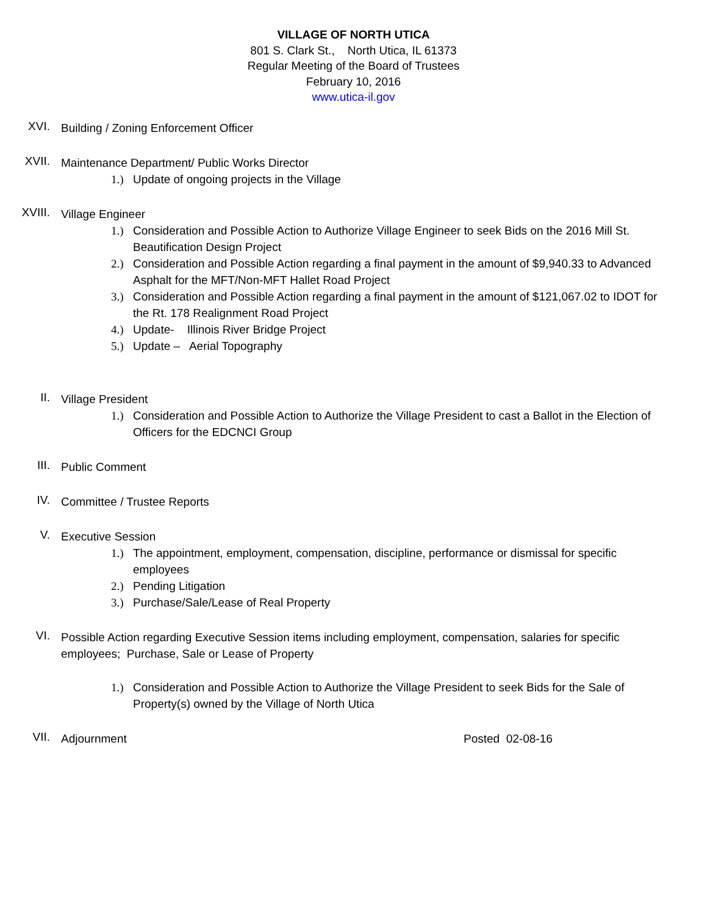VILLAGE OF NORTH UTICA
801 S. Clark St., North Utica, IL 61373
Regular Meeting of the Board of Trustees
February 10, 2016
www.utica-il.gov
XVI.
Building / Zoning Enforcement Officer
XVII.
Maintenance Department/ Public Works Director
1.) Update of ongoing projects in the Village
XVIII.
Village Engineer
1.) Consideration and Possible Action to Authorize Village Engineer to seek Bids on the 2016 Mill St. Beautification Design Project
2.) Consideration and Possible Action regarding a final payment in the amount of $9,940.33 to Advanced Asphalt for the MFT/Non-MFT Hallet Road Project
3.) Consideration and Possible Action regarding a final payment in the amount of $121,067.02 to IDOT for the Rt. 178 Realignment Road Project
4.) Update- Illinois River Bridge Project
5.) Update – Aerial Topography
II.
Village President
1.) Consideration and Possible Action to Authorize the Village President to cast a Ballot in the Election of Officers for the EDCNCI Group
III.
Public Comment
IV.
Committee / Trustee Reports
V.
Executive Session
1.) The appointment, employment, compensation, discipline, performance or dismissal for specific employees
2.) Pending Litigation
3.) Purchase/Sale/Lease of Real Property
VI.
Possible Action regarding Executive Session items including employment, compensation, salaries for specific employees; Purchase, Sale or Lease of Property
1.) Consideration and Possible Action to Authorize the Village President to seek Bids for the Sale of Property(s) owned by the Village of North Utica
VII.
Adjournment Posted 02-08-16